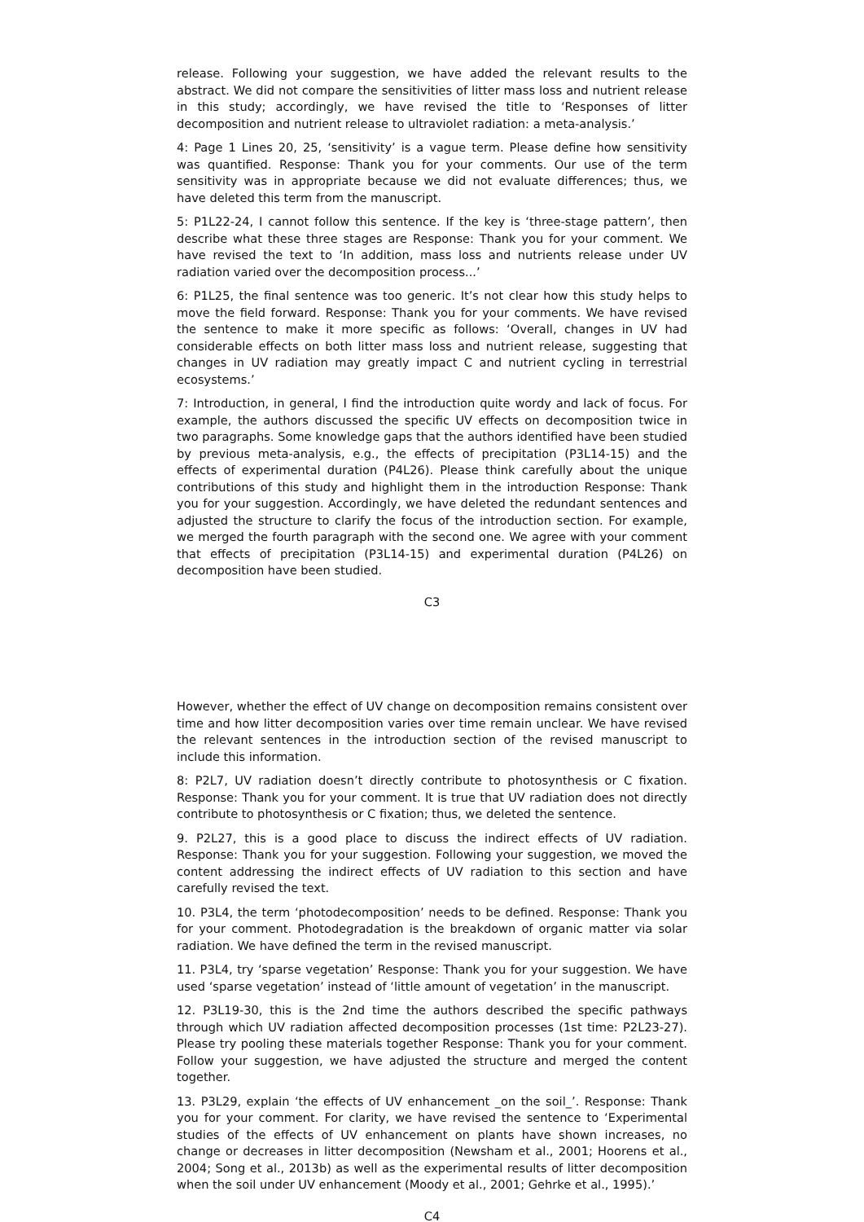release. Following your suggestion, we have added the relevant results to the abstract. We did not compare the sensitivities of litter mass loss and nutrient release in this study; accordingly, we have revised the title to ‘Responses of litter decomposition and nutrient release to ultraviolet radiation: a meta-analysis.’
4: Page 1 Lines 20, 25, ‘sensitivity’ is a vague term. Please define how sensitivity was quantified. Response: Thank you for your comments. Our use of the term sensitivity was in appropriate because we did not evaluate differences; thus, we have deleted this term from the manuscript.
5: P1L22-24, I cannot follow this sentence. If the key is ‘three-stage pattern’, then describe what these three stages are Response: Thank you for your comment. We have revised the text to ‘In addition, mass loss and nutrients release under UV radiation varied over the decomposition process...’
6: P1L25, the final sentence was too generic. It’s not clear how this study helps to move the field forward. Response: Thank you for your comments. We have revised the sentence to make it more specific as follows: ‘Overall, changes in UV had considerable effects on both litter mass loss and nutrient release, suggesting that changes in UV radiation may greatly impact C and nutrient cycling in terrestrial ecosystems.’
7: Introduction, in general, I find the introduction quite wordy and lack of focus. For example, the authors discussed the specific UV effects on decomposition twice in two paragraphs. Some knowledge gaps that the authors identified have been studied by previous meta-analysis, e.g., the effects of precipitation (P3L14-15) and the effects of experimental duration (P4L26). Please think carefully about the unique contributions of this study and highlight them in the introduction Response: Thank you for your suggestion. Accordingly, we have deleted the redundant sentences and adjusted the structure to clarify the focus of the introduction section. For example, we merged the fourth paragraph with the second one. We agree with your comment that effects of precipitation (P3L14-15) and experimental duration (P4L26) on decomposition have been studied.
C3
However, whether the effect of UV change on decomposition remains consistent over time and how litter decomposition varies over time remain unclear. We have revised the relevant sentences in the introduction section of the revised manuscript to include this information.
8: P2L7, UV radiation doesn’t directly contribute to photosynthesis or C fixation. Response: Thank you for your comment. It is true that UV radiation does not directly contribute to photosynthesis or C fixation; thus, we deleted the sentence.
9. P2L27, this is a good place to discuss the indirect effects of UV radiation. Response: Thank you for your suggestion. Following your suggestion, we moved the content addressing the indirect effects of UV radiation to this section and have carefully revised the text.
10. P3L4, the term ‘photodecomposition’ needs to be defined. Response: Thank you for your comment. Photodegradation is the breakdown of organic matter via solar radiation. We have defined the term in the revised manuscript.
11. P3L4, try ‘sparse vegetation’ Response: Thank you for your suggestion. We have used ‘sparse vegetation’ instead of ‘little amount of vegetation’ in the manuscript.
12. P3L19-30, this is the 2nd time the authors described the specific pathways through which UV radiation affected decomposition processes (1st time: P2L23-27). Please try pooling these materials together Response: Thank you for your comment. Follow your suggestion, we have adjusted the structure and merged the content together.
13. P3L29, explain ‘the effects of UV enhancement _on the soil_’. Response: Thank you for your comment. For clarity, we have revised the sentence to ‘Experimental studies of the effects of UV enhancement on plants have shown increases, no change or decreases in litter decomposition (Newsham et al., 2001; Hoorens et al., 2004; Song et al., 2013b) as well as the experimental results of litter decomposition when the soil under UV enhancement (Moody et al., 2001; Gehrke et al., 1995).’
C4